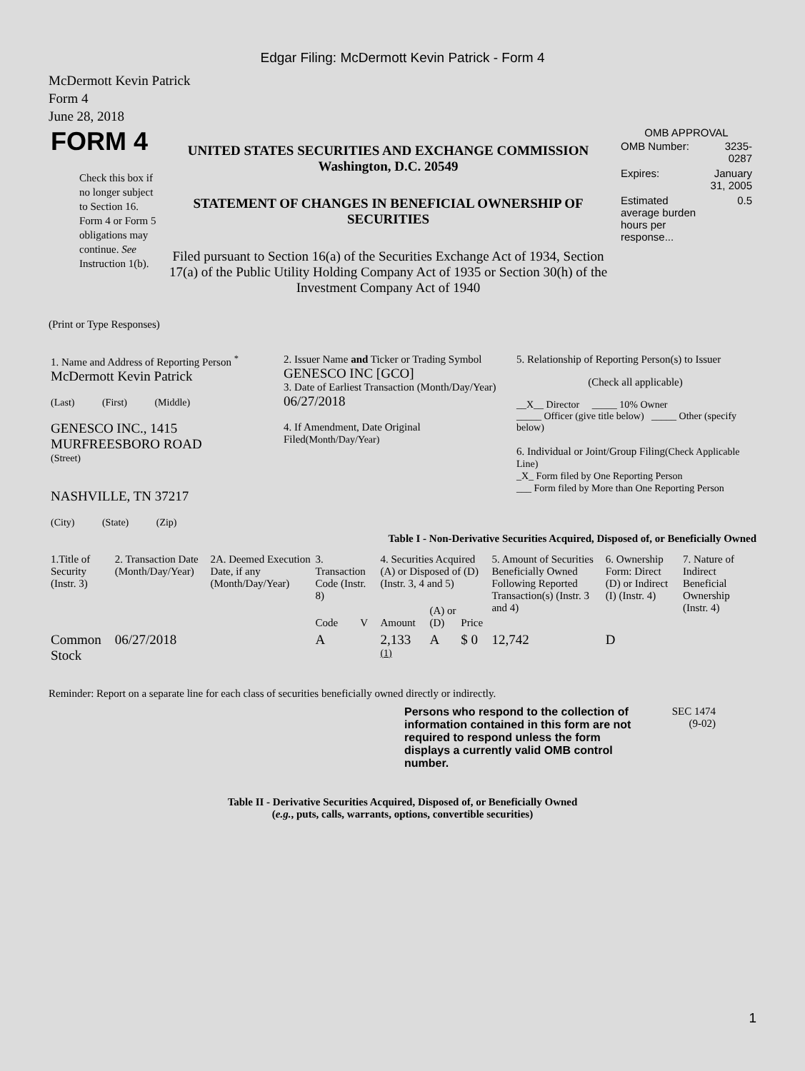Edgar Filing: McDermott Kevin Patrick - Form 4
McDermott Kevin Patrick
Form 4
June 28, 2018
| FORM 4 Check this box if no longer subject to Section 16. Form 4 or Form 5 obligations may continue. See Instruction 1(b). | UNITED STATES SECURITIES AND EXCHANGE COMMISSION Washington, D.C. 20549 STATEMENT OF CHANGES IN BENEFICIAL OWNERSHIP OF SECURITIES Filed pursuant to Section 16(a) of the Securities Exchange Act of 1934, Section 17(a) of the Public Utility Holding Company Act of 1935 or Section 30(h) of the Investment Company Act of 1940 | OMB APPROVAL / OMB Number: / 3235-0287 / / Expires: / January 31, 2005 / / Estimated average burden hours per response... / 0.5 / |
(Print or Type Responses)
| 1. Name and Address of Reporting Person <sup>*</sup> McDermott Kevin Patrick (Last) (First) (Middle) GENESCO INC., 1415 MURFREESBORO ROAD (Street) NASHVILLE, TN 37217 (City) (State) (Zip) | 2. Issuer Name and Ticker or Trading Symbol GENESCO INC [GCO] 3. Date of Earliest Transaction (Month/Day/Year) 06/27/2018 4. If Amendment, Date Original Filed (Month/Day/Year) | 5. Relationship of Reporting Person(s) to Issuer (Check all applicable) __X__ Director _____ 10% Owner _____ Officer (give title below) _____ Other (specify below) 6. Individual or Joint/Group Filing (Check Applicable Line) _X_ Form filed by One Reporting Person ___ Form filed by More than One Reporting Person |
Table I - Non-Derivative Securities Acquired, Disposed of, or Beneficially Owned
| 1.Title of Security (Instr. 3) | 2. Transaction Date (Month/Day/Year) | 2A. Deemed Execution Date, if any (Month/Day/Year) | 3. Transaction Code (Instr. 8) | | 4. Securities Acquired (A) or Disposed of (D) (Instr. 3, 4 and 5) | | | 5. Amount of Securities Beneficially Owned Following Reported Transaction(s) (Instr. 3 and 4) | 6. Ownership Form: Direct (D) or Indirect (I) (Instr. 4) | 7. Nature of Indirect Beneficial Ownership (Instr. 4) |
| --- | --- | --- | --- | --- | --- | --- | --- | --- | --- | --- |
| | | | Code | V | Amount | (A) or (D) | Price | | | |
| Common Stock | 06/27/2018 | | A | | 2,133 <sup>(1)</sup> | A | $ 0 | 12,742 | D | |
Reminder: Report on a separate line for each class of securities beneficially owned directly or indirectly.
| Persons who respond to the collection of information contained in this form are not required to respond unless the form displays a currently valid OMB control number. | SEC 1474 (9-02) |
Table II - Derivative Securities Acquired, Disposed of, or Beneficially Owned
(e.g., puts, calls, warrants, options, convertible securities)
1